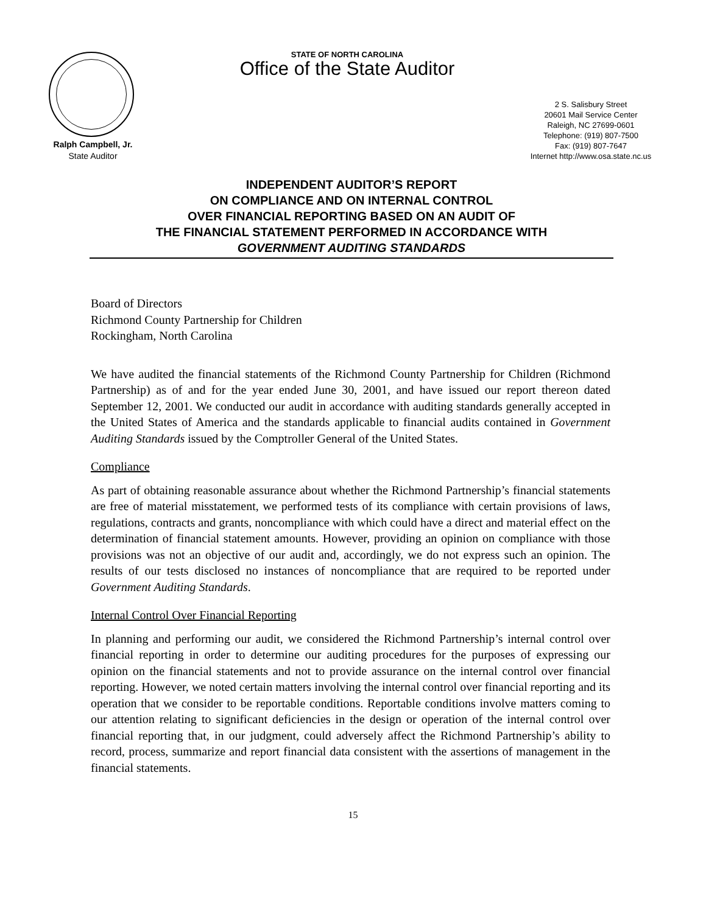Ralph Campbell, Jr.
State Auditor
STATE OF NORTH CAROLINA
Office of the State Auditor
2 S. Salisbury Street
20601 Mail Service Center
Raleigh, NC 27699-0601
Telephone: (919) 807-7500
Fax: (919) 807-7647
Internet http://www.osa.state.nc.us
INDEPENDENT AUDITOR’S REPORT
ON COMPLIANCE AND ON INTERNAL CONTROL
OVER FINANCIAL REPORTING BASED ON AN AUDIT OF
THE FINANCIAL STATEMENT PERFORMED IN ACCORDANCE WITH
GOVERNMENT AUDITING STANDARDS
Board of Directors
Richmond County Partnership for Children
Rockingham, North Carolina
We have audited the financial statements of the Richmond County Partnership for Children (Richmond Partnership) as of and for the year ended June 30, 2001, and have issued our report thereon dated September 12, 2001. We conducted our audit in accordance with auditing standards generally accepted in the United States of America and the standards applicable to financial audits contained in Government Auditing Standards issued by the Comptroller General of the United States.
Compliance
As part of obtaining reasonable assurance about whether the Richmond Partnership’s financial statements are free of material misstatement, we performed tests of its compliance with certain provisions of laws, regulations, contracts and grants, noncompliance with which could have a direct and material effect on the determination of financial statement amounts. However, providing an opinion on compliance with those provisions was not an objective of our audit and, accordingly, we do not express such an opinion. The results of our tests disclosed no instances of noncompliance that are required to be reported under Government Auditing Standards.
Internal Control Over Financial Reporting
In planning and performing our audit, we considered the Richmond Partnership’s internal control over financial reporting in order to determine our auditing procedures for the purposes of expressing our opinion on the financial statements and not to provide assurance on the internal control over financial reporting. However, we noted certain matters involving the internal control over financial reporting and its operation that we consider to be reportable conditions. Reportable conditions involve matters coming to our attention relating to significant deficiencies in the design or operation of the internal control over financial reporting that, in our judgment, could adversely affect the Richmond Partnership’s ability to record, process, summarize and report financial data consistent with the assertions of management in the financial statements.
15